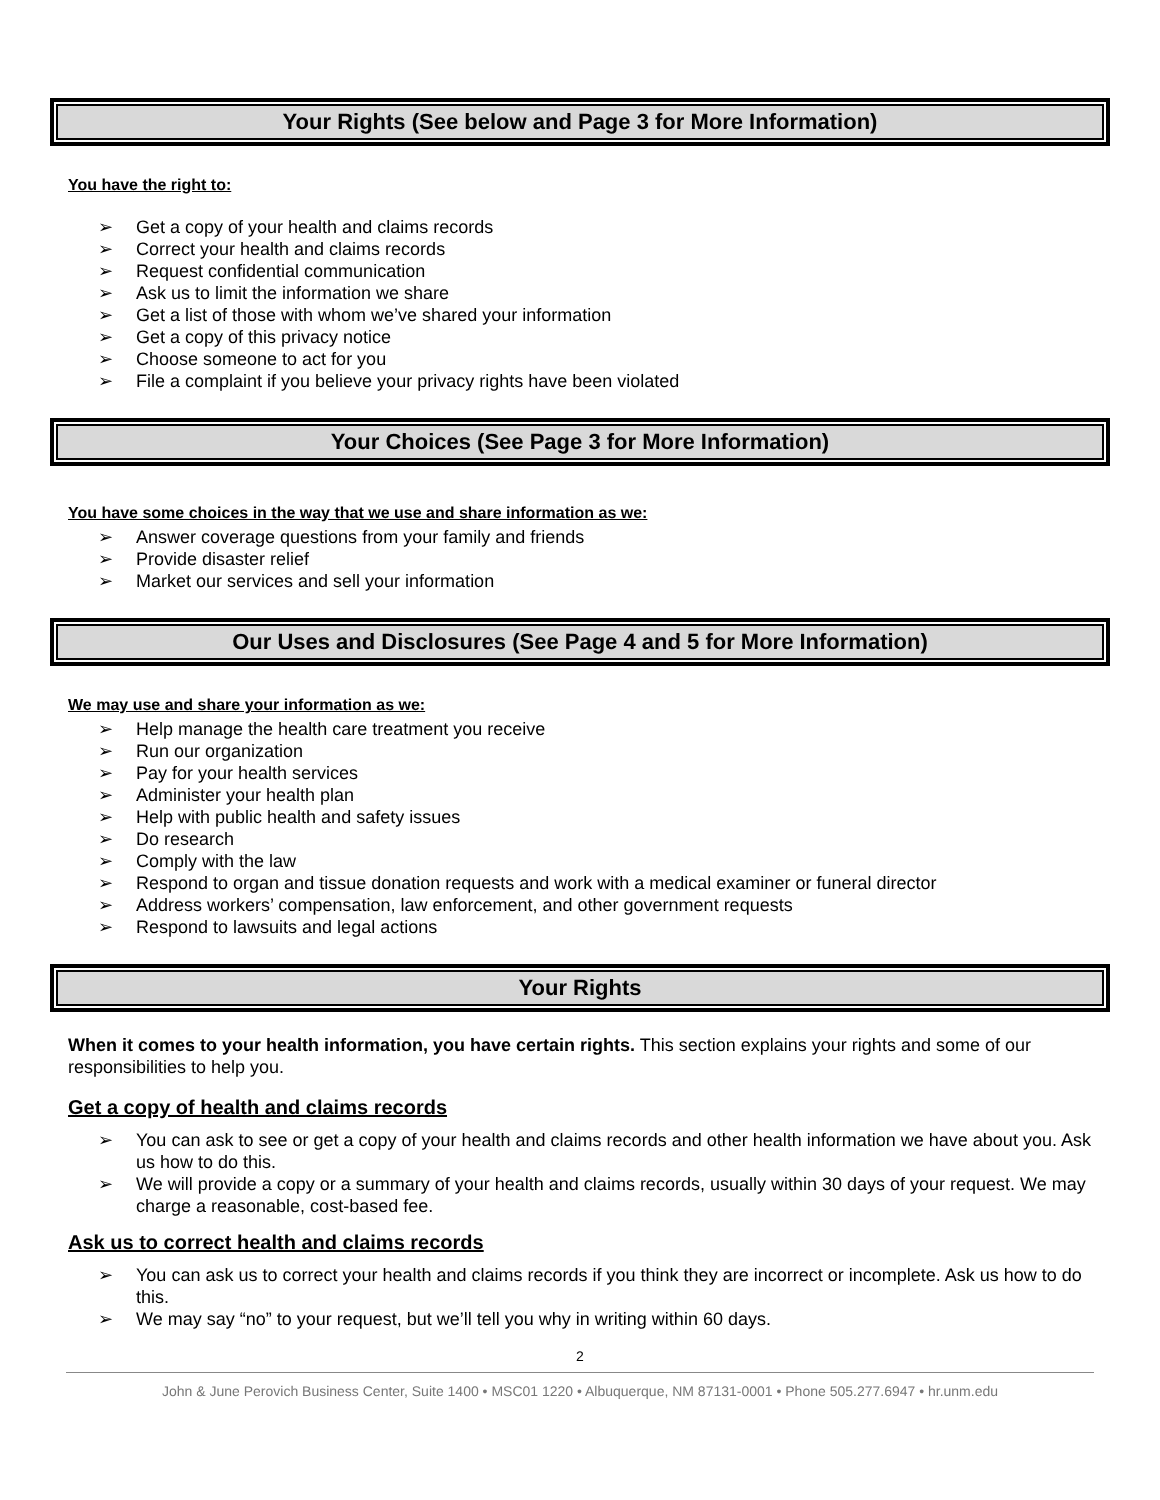Your Rights (See below and Page 3 for More Information)
You have the right to:
➢ Get a copy of your health and claims records
➢ Correct your health and claims records
➢ Request confidential communication
➢ Ask us to limit the information we share
➢ Get a list of those with whom we’ve shared your information
➢ Get a copy of this privacy notice
➢ Choose someone to act for you
➢ File a complaint if you believe your privacy rights have been violated
Your Choices (See Page 3 for More Information)
You have some choices in the way that we use and share information as we:
➢ Answer coverage questions from your family and friends
➢ Provide disaster relief
➢ Market our services and sell your information
Our Uses and Disclosures (See Page 4 and 5 for More Information)
We may use and share your information as we:
➢ Help manage the health care treatment you receive
➢ Run our organization
➢ Pay for your health services
➢ Administer your health plan
➢ Help with public health and safety issues
➢ Do research
➢ Comply with the law
➢ Respond to organ and tissue donation requests and work with a medical examiner or funeral director
➢ Address workers’ compensation, law enforcement, and other government requests
➢ Respond to lawsuits and legal actions
Your Rights
When it comes to your health information, you have certain rights. This section explains your rights and some of our responsibilities to help you.
Get a copy of health and claims records
➢ You can ask to see or get a copy of your health and claims records and other health information we have about you. Ask us how to do this.
➢ We will provide a copy or a summary of your health and claims records, usually within 30 days of your request. We may charge a reasonable, cost-based fee.
Ask us to correct health and claims records
➢ You can ask us to correct your health and claims records if you think they are incorrect or incomplete. Ask us how to do this.
➢ We may say “no” to your request, but we’ll tell you why in writing within 60 days.
2
John & June Perovich Business Center, Suite 1400 • MSC01 1220 • Albuquerque, NM 87131-0001 • Phone 505.277.6947 • hr.unm.edu